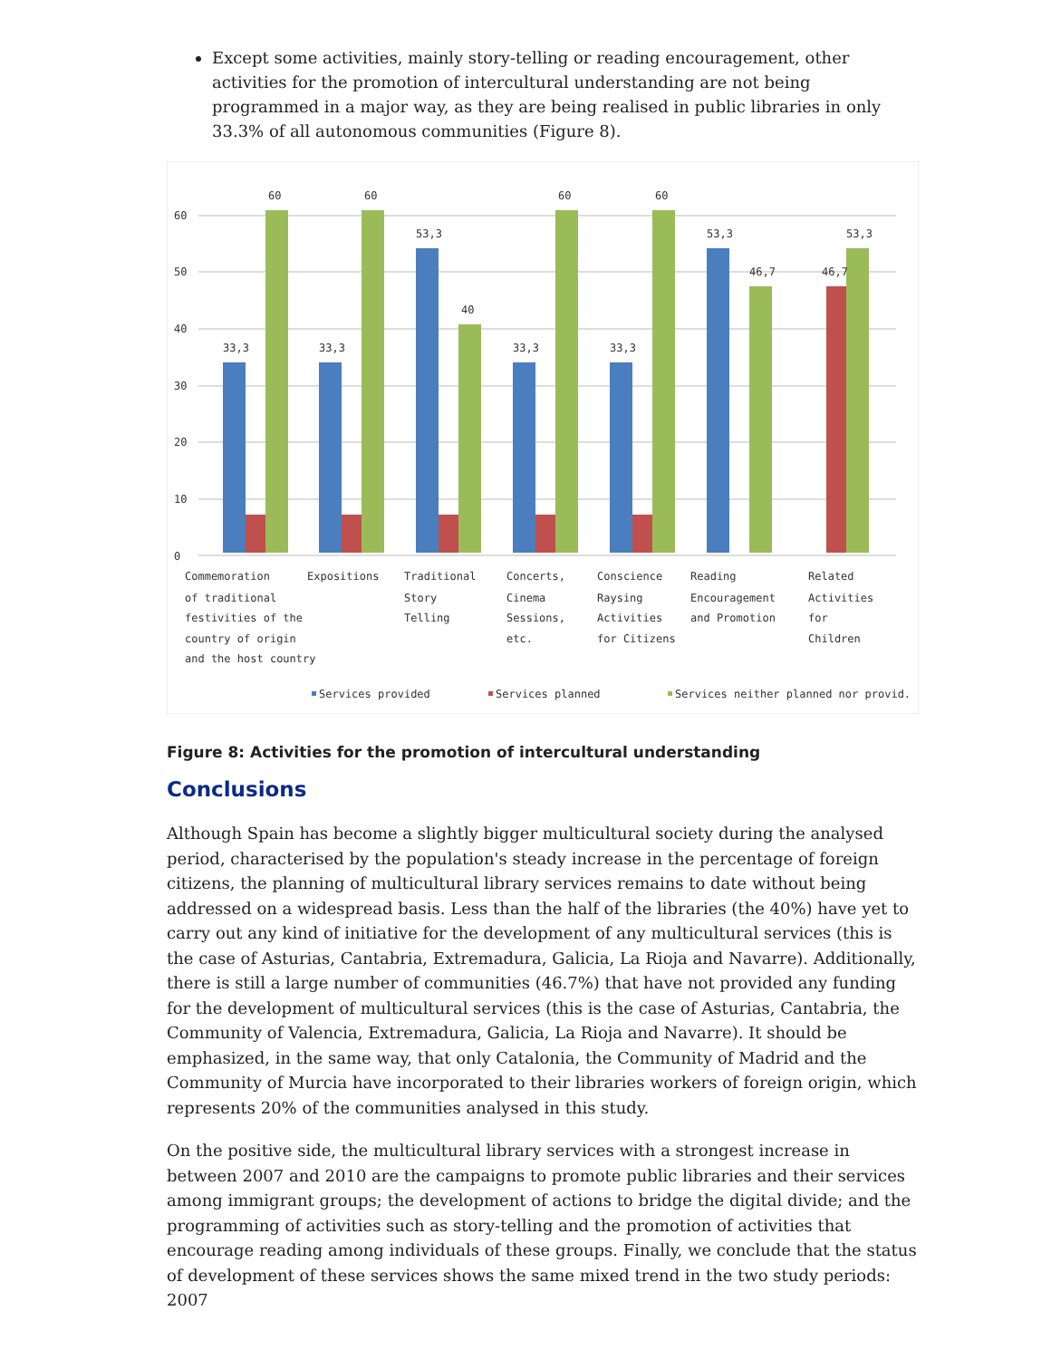Except some activities, mainly story-telling or reading encouragement, other activities for the promotion of intercultural understanding are not being programmed in a major way, as they are being realised in public libraries in only 33.3% of all autonomous communities (Figure 8).
0
10
20
30
40
50
60
33,3
60
33,3
60
53,3
40
33,3
60
33,3
60
53,3
46,7
46,7
53,3
Commemoration
of traditional
festivities of the
country of origin
and the host country
Expositions
Traditional
Story
Telling
Concerts,
Cinema
Sessions,
etc.
Conscience
Raysing
Activities
for Citizens
Reading
Encouragement
and Promotion
Related
Activities
for
Children
Services provided
Services planned
Services neither planned nor provid.
Figure 8: Activities for the promotion of intercultural understanding
Conclusions
Although Spain has become a slightly bigger multicultural society during the analysed period, characterised by the population's steady increase in the percentage of foreign citizens, the planning of multicultural library services remains to date without being addressed on a widespread basis. Less than the half of the libraries (the 40%) have yet to carry out any kind of initiative for the development of any multicultural services (this is the case of Asturias, Cantabria, Extremadura, Galicia, La Rioja and Navarre). Additionally, there is still a large number of communities (46.7%) that have not provided any funding for the development of multicultural services (this is the case of Asturias, Cantabria, the Community of Valencia, Extremadura, Galicia, La Rioja and Navarre). It should be emphasized, in the same way, that only Catalonia, the Community of Madrid and the Community of Murcia have incorporated to their libraries workers of foreign origin, which represents 20% of the communities analysed in this study.
On the positive side, the multicultural library services with a strongest increase in between 2007 and 2010 are the campaigns to promote public libraries and their services among immigrant groups; the development of actions to bridge the digital divide; and the programming of activities such as story-telling and the promotion of activities that encourage reading among individuals of these groups. Finally, we conclude that the status of development of these services shows the same mixed trend in the two study periods: 2007